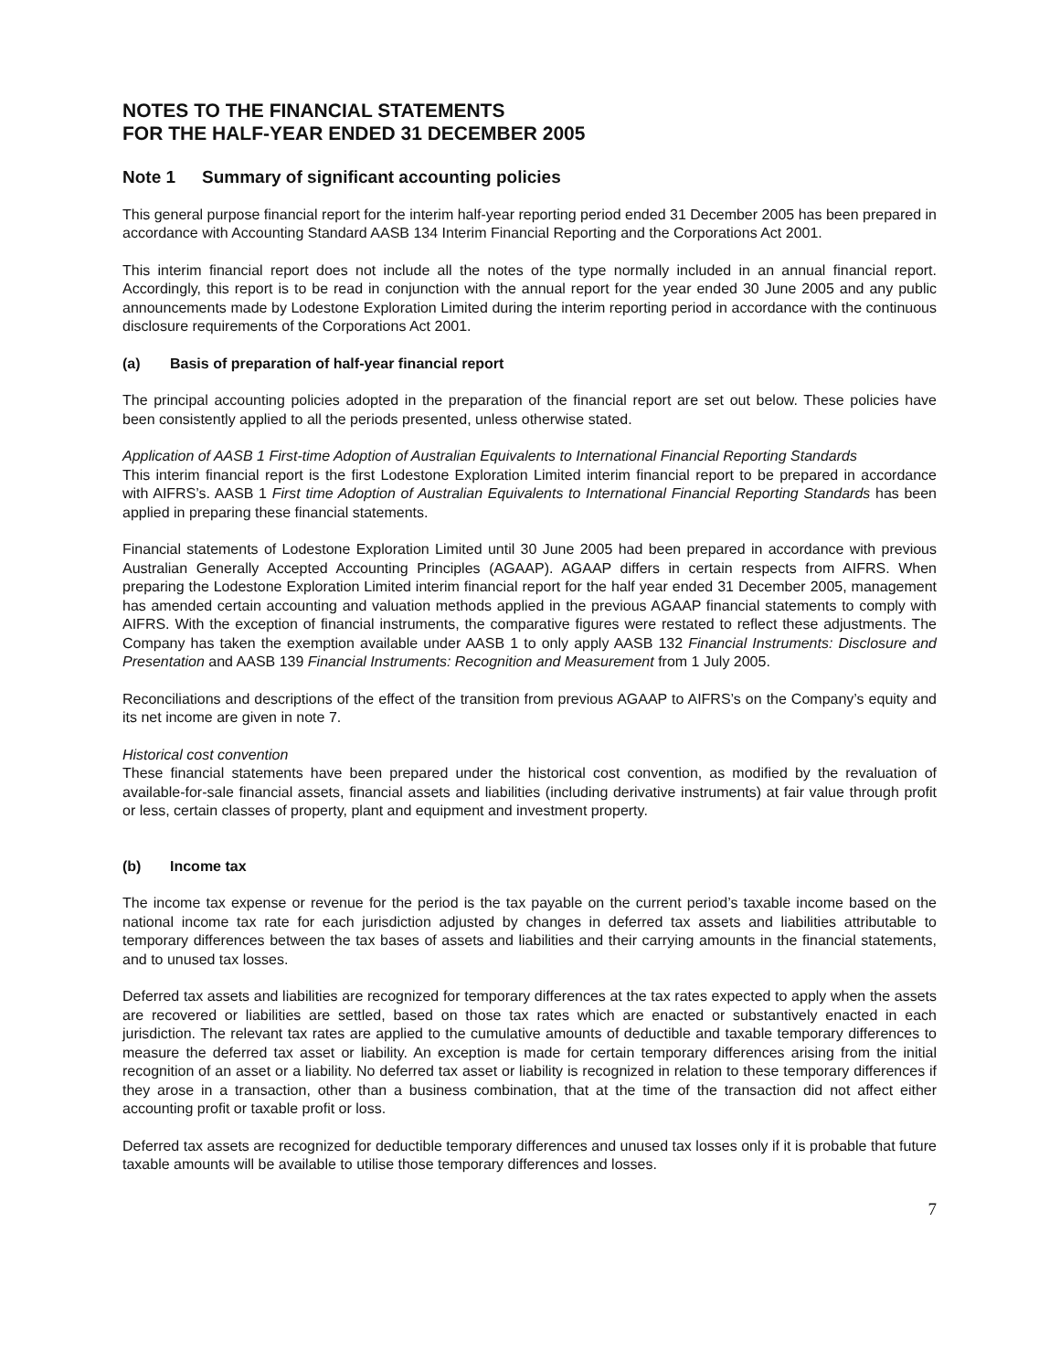NOTES TO THE FINANCIAL STATEMENTS
FOR THE HALF-YEAR ENDED 31 DECEMBER 2005
Note 1 Summary of significant accounting policies
This general purpose financial report for the interim half-year reporting period ended 31 December 2005 has been prepared in accordance with Accounting Standard AASB 134 Interim Financial Reporting and the Corporations Act 2001.
This interim financial report does not include all the notes of the type normally included in an annual financial report. Accordingly, this report is to be read in conjunction with the annual report for the year ended 30 June 2005 and any public announcements made by Lodestone Exploration Limited during the interim reporting period in accordance with the continuous disclosure requirements of the Corporations Act 2001.
(a) Basis of preparation of half-year financial report
The principal accounting policies adopted in the preparation of the financial report are set out below. These policies have been consistently applied to all the periods presented, unless otherwise stated.
Application of AASB 1 First-time Adoption of Australian Equivalents to International Financial Reporting Standards
This interim financial report is the first Lodestone Exploration Limited interim financial report to be prepared in accordance with AIFRS’s. AASB 1 First time Adoption of Australian Equivalents to International Financial Reporting Standards has been applied in preparing these financial statements.
Financial statements of Lodestone Exploration Limited until 30 June 2005 had been prepared in accordance with previous Australian Generally Accepted Accounting Principles (AGAAP). AGAAP differs in certain respects from AIFRS. When preparing the Lodestone Exploration Limited interim financial report for the half year ended 31 December 2005, management has amended certain accounting and valuation methods applied in the previous AGAAP financial statements to comply with AIFRS. With the exception of financial instruments, the comparative figures were restated to reflect these adjustments. The Company has taken the exemption available under AASB 1 to only apply AASB 132 Financial Instruments: Disclosure and Presentation and AASB 139 Financial Instruments: Recognition and Measurement from 1 July 2005.
Reconciliations and descriptions of the effect of the transition from previous AGAAP to AIFRS’s on the Company’s equity and its net income are given in note 7.
Historical cost convention
These financial statements have been prepared under the historical cost convention, as modified by the revaluation of available-for-sale financial assets, financial assets and liabilities (including derivative instruments) at fair value through profit or less, certain classes of property, plant and equipment and investment property.
(b) Income tax
The income tax expense or revenue for the period is the tax payable on the current period’s taxable income based on the national income tax rate for each jurisdiction adjusted by changes in deferred tax assets and liabilities attributable to temporary differences between the tax bases of assets and liabilities and their carrying amounts in the financial statements, and to unused tax losses.
Deferred tax assets and liabilities are recognized for temporary differences at the tax rates expected to apply when the assets are recovered or liabilities are settled, based on those tax rates which are enacted or substantively enacted in each jurisdiction. The relevant tax rates are applied to the cumulative amounts of deductible and taxable temporary differences to measure the deferred tax asset or liability. An exception is made for certain temporary differences arising from the initial recognition of an asset or a liability. No deferred tax asset or liability is recognized in relation to these temporary differences if they arose in a transaction, other than a business combination, that at the time of the transaction did not affect either accounting profit or taxable profit or loss.
Deferred tax assets are recognized for deductible temporary differences and unused tax losses only if it is probable that future taxable amounts will be available to utilise those temporary differences and losses.
7